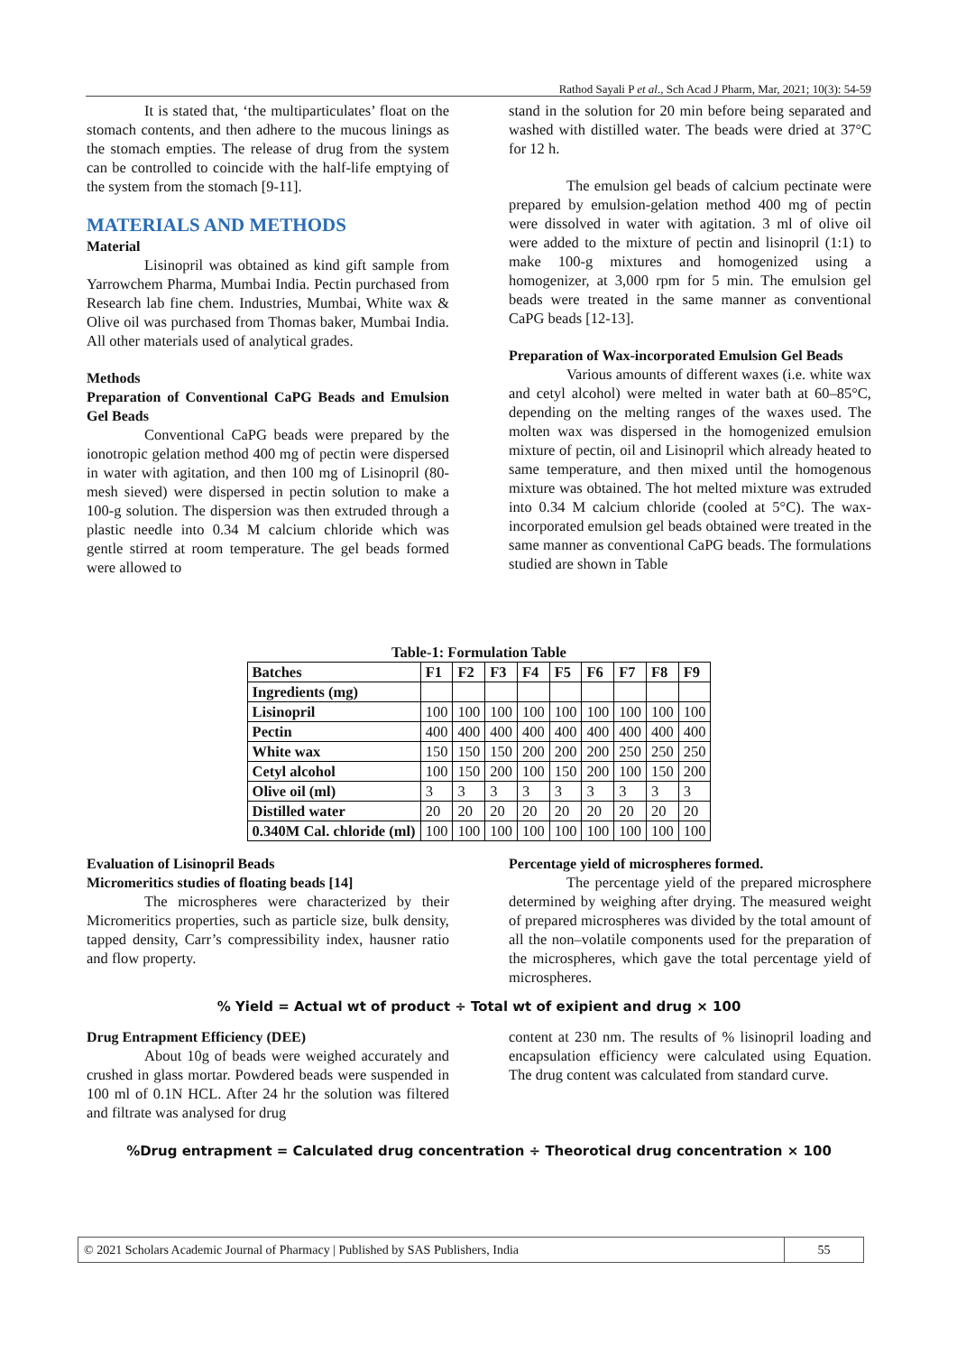Rathod Sayali P et al., Sch Acad J Pharm, Mar, 2021; 10(3): 54-59
It is stated that, ‘the multiparticulates’ float on the stomach contents, and then adhere to the mucous linings as the stomach empties. The release of drug from the system can be controlled to coincide with the half-life emptying of the system from the stomach [9-11].
MATERIALS AND METHODS
Material
Lisinopril was obtained as kind gift sample from Yarrowchem Pharma, Mumbai India. Pectin purchased from Research lab fine chem. Industries, Mumbai, White wax & Olive oil was purchased from Thomas baker, Mumbai India. All other materials used of analytical grades.
Methods
Preparation of Conventional CaPG Beads and Emulsion Gel Beads
Conventional CaPG beads were prepared by the ionotropic gelation method 400 mg of pectin were dispersed in water with agitation, and then 100 mg of Lisinopril (80-mesh sieved) were dispersed in pectin solution to make a 100-g solution. The dispersion was then extruded through a plastic needle into 0.34 M calcium chloride which was gentle stirred at room temperature. The gel beads formed were allowed to
stand in the solution for 20 min before being separated and washed with distilled water. The beads were dried at 37°C for 12 h.
The emulsion gel beads of calcium pectinate were prepared by emulsion-gelation method 400 mg of pectin were dissolved in water with agitation. 3 ml of olive oil were added to the mixture of pectin and lisinopril (1:1) to make 100-g mixtures and homogenized using a homogenizer, at 3,000 rpm for 5 min. The emulsion gel beads were treated in the same manner as conventional CaPG beads [12-13].
Preparation of Wax-incorporated Emulsion Gel Beads
Various amounts of different waxes (i.e. white wax and cetyl alcohol) were melted in water bath at 60–85°C, depending on the melting ranges of the waxes used. The molten wax was dispersed in the homogenized emulsion mixture of pectin, oil and Lisinopril which already heated to same temperature, and then mixed until the homogenous mixture was obtained. The hot melted mixture was extruded into 0.34 M calcium chloride (cooled at 5°C). The wax-incorporated emulsion gel beads obtained were treated in the same manner as conventional CaPG beads. The formulations studied are shown in Table
Table-1: Formulation Table
| Batches | F1 | F2 | F3 | F4 | F5 | F6 | F7 | F8 | F9 |
| --- | --- | --- | --- | --- | --- | --- | --- | --- | --- |
| Ingredients (mg) | | | | | | | | | |
| Lisinopril | 100 | 100 | 100 | 100 | 100 | 100 | 100 | 100 | 100 |
| Pectin | 400 | 400 | 400 | 400 | 400 | 400 | 400 | 400 | 400 |
| White wax | 150 | 150 | 150 | 200 | 200 | 200 | 250 | 250 | 250 |
| Cetyl alcohol | 100 | 150 | 200 | 100 | 150 | 200 | 100 | 150 | 200 |
| Olive oil (ml) | 3 | 3 | 3 | 3 | 3 | 3 | 3 | 3 | 3 |
| Distilled water | 20 | 20 | 20 | 20 | 20 | 20 | 20 | 20 | 20 |
| 0.340M Cal. chloride (ml) | 100 | 100 | 100 | 100 | 100 | 100 | 100 | 100 | 100 |
Evaluation of Lisinopril Beads
Micromeritics studies of floating beads [14]
The microspheres were characterized by their Micromeritics properties, such as particle size, bulk density, tapped density, Carr’s compressibility index, hausner ratio and flow property.
Percentage yield of microspheres formed.
The percentage yield of the prepared microsphere determined by weighing after drying. The measured weight of prepared microspheres was divided by the total amount of all the non–volatile components used for the preparation of the microspheres, which gave the total percentage yield of microspheres.
% Yield = Actual wt of product ÷ Total wt of exipient and drug × 100
Drug Entrapment Efficiency (DEE)
About 10g of beads were weighed accurately and crushed in glass mortar. Powdered beads were suspended in 100 ml of 0.1N HCL. After 24 hr the solution was filtered and filtrate was analysed for drug
content at 230 nm. The results of % lisinopril loading and encapsulation efficiency were calculated using Equation. The drug content was calculated from standard curve.
%Drug entrapment = Calculated drug concentration ÷ Theorotical drug concentration × 100
© 2021 Scholars Academic Journal of Pharmacy | Published by SAS Publishers, India
55